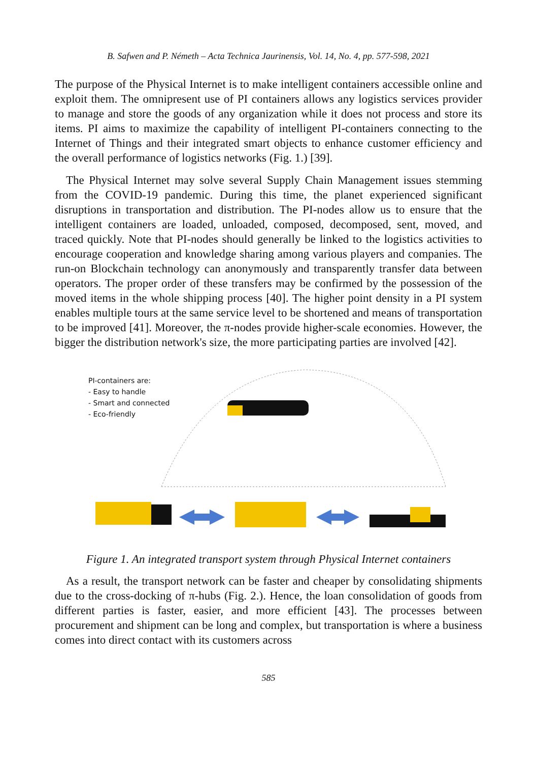B. Safwen and P. Németh – Acta Technica Jaurinensis, Vol. 14, No. 4, pp. 577-598, 2021
The purpose of the Physical Internet is to make intelligent containers accessible online and exploit them. The omnipresent use of PI containers allows any logistics services provider to manage and store the goods of any organization while it does not process and store its items. PI aims to maximize the capability of intelligent PI-containers connecting to the Internet of Things and their integrated smart objects to enhance customer efficiency and the overall performance of logistics networks (Fig. 1.) [39].
The Physical Internet may solve several Supply Chain Management issues stemming from the COVID-19 pandemic. During this time, the planet experienced significant disruptions in transportation and distribution. The PI-nodes allow us to ensure that the intelligent containers are loaded, unloaded, composed, decomposed, sent, moved, and traced quickly. Note that PI-nodes should generally be linked to the logistics activities to encourage cooperation and knowledge sharing among various players and companies. The run-on Blockchain technology can anonymously and transparently transfer data between operators. The proper order of these transfers may be confirmed by the possession of the moved items in the whole shipping process [40]. The higher point density in a PI system enables multiple tours at the same service level to be shortened and means of transportation to be improved [41]. Moreover, the π-nodes provide higher-scale economies. However, the bigger the distribution network's size, the more participating parties are involved [42].
PI-containers are:
- Easy to handle
- Smart and connected
- Eco-friendly
Figure 1. An integrated transport system through Physical Internet containers
As a result, the transport network can be faster and cheaper by consolidating shipments due to the cross-docking of π-hubs (Fig. 2.). Hence, the loan consolidation of goods from different parties is faster, easier, and more efficient [43]. The processes between procurement and shipment can be long and complex, but transportation is where a business comes into direct contact with its customers across
585